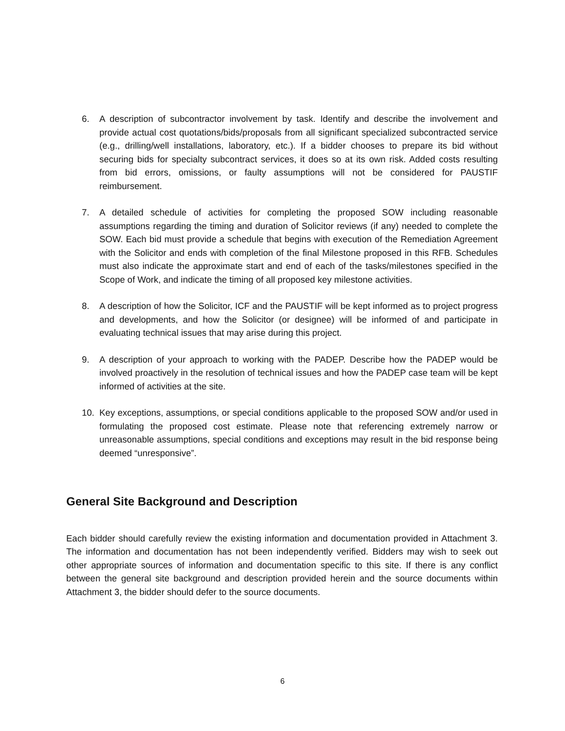6. A description of subcontractor involvement by task. Identify and describe the involvement and provide actual cost quotations/bids/proposals from all significant specialized subcontracted service (e.g., drilling/well installations, laboratory, etc.). If a bidder chooses to prepare its bid without securing bids for specialty subcontract services, it does so at its own risk. Added costs resulting from bid errors, omissions, or faulty assumptions will not be considered for PAUSTIF reimbursement.
7. A detailed schedule of activities for completing the proposed SOW including reasonable assumptions regarding the timing and duration of Solicitor reviews (if any) needed to complete the SOW. Each bid must provide a schedule that begins with execution of the Remediation Agreement with the Solicitor and ends with completion of the final Milestone proposed in this RFB. Schedules must also indicate the approximate start and end of each of the tasks/milestones specified in the Scope of Work, and indicate the timing of all proposed key milestone activities.
8. A description of how the Solicitor, ICF and the PAUSTIF will be kept informed as to project progress and developments, and how the Solicitor (or designee) will be informed of and participate in evaluating technical issues that may arise during this project.
9. A description of your approach to working with the PADEP. Describe how the PADEP would be involved proactively in the resolution of technical issues and how the PADEP case team will be kept informed of activities at the site.
10. Key exceptions, assumptions, or special conditions applicable to the proposed SOW and/or used in formulating the proposed cost estimate. Please note that referencing extremely narrow or unreasonable assumptions, special conditions and exceptions may result in the bid response being deemed “unresponsive”.
General Site Background and Description
Each bidder should carefully review the existing information and documentation provided in Attachment 3. The information and documentation has not been independently verified. Bidders may wish to seek out other appropriate sources of information and documentation specific to this site. If there is any conflict between the general site background and description provided herein and the source documents within Attachment 3, the bidder should defer to the source documents.
6